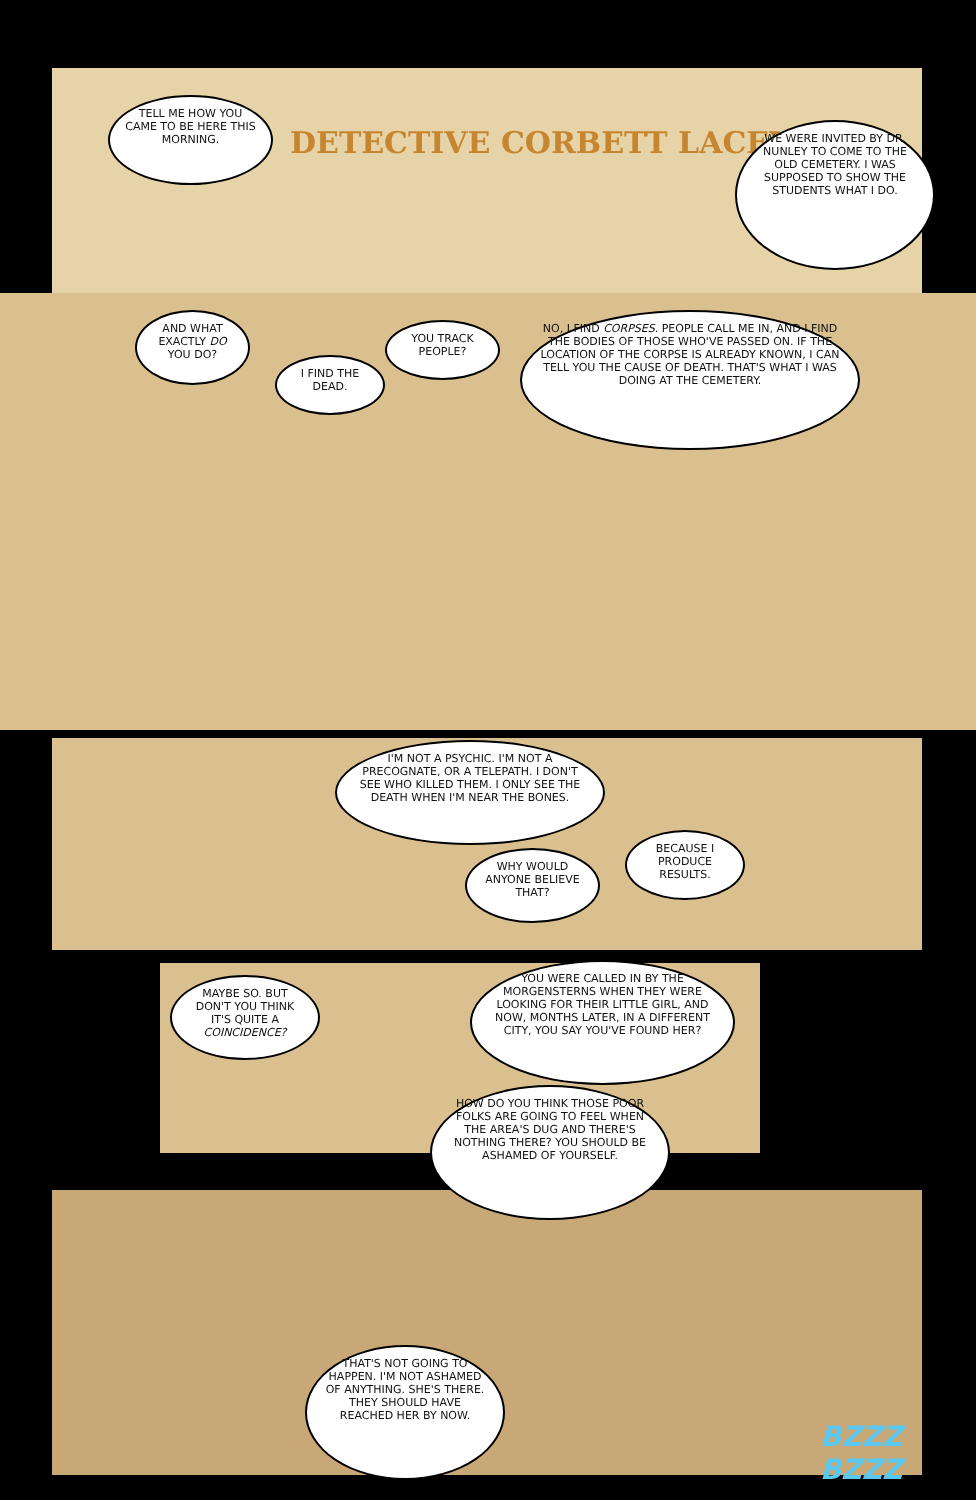TELL ME HOW YOU CAME TO BE HERE THIS MORNING.
DETECTIVE CORBETT LACEY
WE WERE INVITED BY DR. NUNLEY TO COME TO THE OLD CEMETERY. I WAS SUPPOSED TO SHOW THE STUDENTS WHAT I DO.
AND WHAT EXACTLY DO YOU DO?
YOU TRACK PEOPLE?
I FIND THE DEAD.
NO, I FIND CORPSES. PEOPLE CALL ME IN, AND I FIND THE BODIES OF THOSE WHO'VE PASSED ON. IF THE LOCATION OF THE CORPSE IS ALREADY KNOWN, I CAN TELL YOU THE CAUSE OF DEATH. THAT'S WHAT I WAS DOING AT THE CEMETERY.
I'M NOT A PSYCHIC. I'M NOT A PRECOGNATE, OR A TELEPATH. I DON'T SEE WHO KILLED THEM. I ONLY SEE THE DEATH WHEN I'M NEAR THE BONES.
WHY WOULD ANYONE BELIEVE THAT?
BECAUSE I PRODUCE RESULTS.
MAYBE SO. BUT DON'T YOU THINK IT'S QUITE A COINCIDENCE?
YOU WERE CALLED IN BY THE MORGENSTERNS WHEN THEY WERE LOOKING FOR THEIR LITTLE GIRL, AND NOW, MONTHS LATER, IN A DIFFERENT CITY, YOU SAY YOU'VE FOUND HER?
HOW DO YOU THINK THOSE POOR FOLKS ARE GOING TO FEEL WHEN THE AREA'S DUG AND THERE'S NOTHING THERE? YOU SHOULD BE ASHAMED OF YOURSELF.
THAT'S NOT GOING TO HAPPEN. I'M NOT ASHAMED OF ANYTHING. SHE'S THERE. THEY SHOULD HAVE REACHED HER BY NOW.
BZZZ
BZZZ